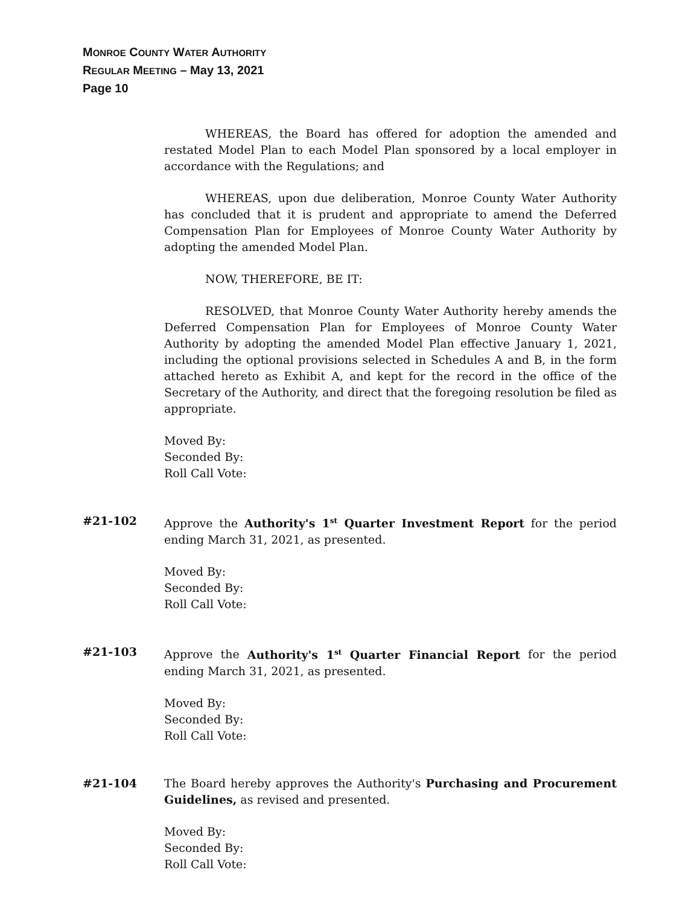MONROE COUNTY WATER AUTHORITY
REGULAR MEETING – May 13, 2021
Page 10
WHEREAS, the Board has offered for adoption the amended and restated Model Plan to each Model Plan sponsored by a local employer in accordance with the Regulations; and
WHEREAS, upon due deliberation, Monroe County Water Authority has concluded that it is prudent and appropriate to amend the Deferred Compensation Plan for Employees of Monroe County Water Authority by adopting the amended Model Plan.
NOW, THEREFORE, BE IT:
RESOLVED, that Monroe County Water Authority hereby amends the Deferred Compensation Plan for Employees of Monroe County Water Authority by adopting the amended Model Plan effective January 1, 2021, including the optional provisions selected in Schedules A and B, in the form attached hereto as Exhibit A, and kept for the record in the office of the Secretary of the Authority, and direct that the foregoing resolution be filed as appropriate.
Moved By:
Seconded By:
Roll Call Vote:
#21-102 Approve the Authority's 1<sup>st</sup> Quarter Investment Report for the period ending March 31, 2021, as presented.
Moved By:
Seconded By:
Roll Call Vote:
#21-103 Approve the Authority's 1<sup>st</sup> Quarter Financial Report for the period ending March 31, 2021, as presented.
Moved By:
Seconded By:
Roll Call Vote:
#21-104 The Board hereby approves the Authority's Purchasing and Procurement Guidelines, as revised and presented.
Moved By:
Seconded By:
Roll Call Vote: